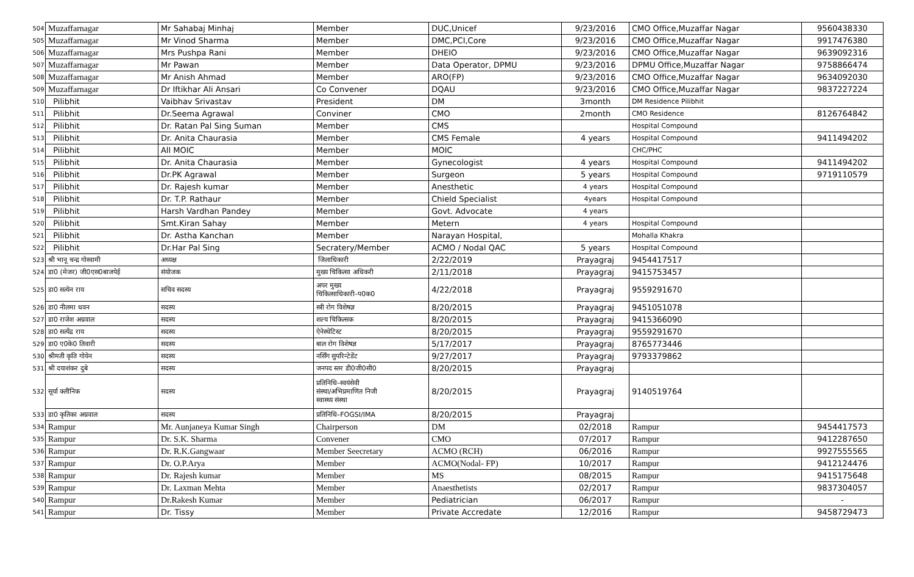| 504 | Muzaffarnagar | Mr Sahabaj Minhaj | Member | DUC,Unicef | 9/23/2016 | CMO Office,Muzaffar Nagar | 9560438330 |
| 505 | Muzaffarnagar | Mr Vinod Sharma | Member | DMC,PCI,Core | 9/23/2016 | CMO Office,Muzaffar Nagar | 9917476380 |
| 506 | Muzaffarnagar | Mrs Pushpa Rani | Member | DHEIO | 9/23/2016 | CMO Office,Muzaffar Nagar | 9639092316 |
| 507 | Muzaffarnagar | Mr Pawan | Member | Data Operator, DPMU | 9/23/2016 | DPMU Office,Muzaffar Nagar | 9758866474 |
| 508 | Muzaffarnagar | Mr Anish Ahmad | Member | ARO(FP) | 9/23/2016 | CMO Office,Muzaffar Nagar | 9634092030 |
| 509 | Muzaffarnagar | Dr Iftikhar Ali Ansari | Co Convener | DQAU | 9/23/2016 | CMO Office,Muzaffar Nagar | 9837227224 |
| 510 | Pilibhit | Vaibhav Srivastav | President | DM | 3month | DM Residence Pilibhit | |
| 511 | Pilibhit | Dr.Seema Agrawal | Conviner | CMO | 2month | CMO Residence | 8126764842 |
| 512 | Pilibhit | Dr. Ratan Pal Sing Suman | Member | CMS | | Hospital Compound | |
| 513 | Pilibhit | Dr. Anita Chaurasia | Member | CMS Female | 4 years | Hospital Compound | 9411494202 |
| 514 | Pilibhit | All MOIC | Member | MOIC | | CHC/PHC | |
| 515 | Pilibhit | Dr. Anita Chaurasia | Member | Gynecologist | 4 years | Hospital Compound | 9411494202 |
| 516 | Pilibhit | Dr.PK Agrawal | Member | Surgeon | 5 years | Hospital Compound | 9719110579 |
| 517 | Pilibhit | Dr. Rajesh kumar | Member | Anesthetic | 4 years | Hospital Compound | |
| 518 | Pilibhit | Dr. T.P. Rathaur | Member | Chield Specialist | 4years | Hospital Compound | |
| 519 | Pilibhit | Harsh Vardhan Pandey | Member | Govt. Advocate | 4 years | | |
| 520 | Pilibhit | Smt.Kiran Sahay | Member | Metern | 4 years | Hospital Compound | |
| 521 | Pilibhit | Dr. Astha Kanchan | Member | Narayan Hospital, | | Mohalla Khakra | |
| 522 | Pilibhit | Dr.Har Pal Sing | Secratery/Member | ACMO / Nodal QAC | 5 years | Hospital Compound | |
| 523 | श्री भानू चन्द्र गोस्वामी | अध्यक्ष | जिलाधिकारी | 2/22/2019 | Prayagraj | 9454417517 | |
| 524 | डा0 (मेजर) जी0एस0बाजपेई | संयोजक | मुख्य चिकित्सा अधिकरी | 2/11/2018 | Prayagraj | 9415753457 | |
| 525 | डा0 सत्येन राय | सचिव सदस्य | अपर मुख्य चिकित्साधिकारी–प0क0 | 4/22/2018 | Prayagraj | 9559291670 | |
| 526 | डा0 नीलमा धवन | सदस्य | स्त्री रोग विशेषज्ञ | 8/20/2015 | Prayagraj | 9451051078 | |
| 527 | डा0 राजेश अग्रवाल | सदस्य | शल्य चिकित्सक | 8/20/2015 | Prayagraj | 9415366090 | |
| 528 | डा0 सत्येंद्र राय | सदस्य | ऐनेस्थेटिस्ट | 8/20/2015 | Prayagraj | 9559291670 | |
| 529 | डा0 ए0के0 तिवारी | सदस्य | बाल रोग विशेषज्ञ | 5/17/2017 | Prayagraj | 8765773446 | |
| 530 | श्रीमती कृति गोयेन | सदस्य | नर्सिंग सुपरिन्टेडेंट | 9/27/2017 | Prayagraj | 9793379862 | |
| 531 | श्री दयाशंकर दुबे | सदस्य | जनपद स्तर डी0जी0सी0 | 8/20/2015 | Prayagraj | | |
| 532 | सूर्या क्लीनिक | सदस्य | प्रतिनिधि–स्वयंसेवी संस्था/अभिप्रमाणित निजी स्वास्थ्य संस्था | 8/20/2015 | Prayagraj | 9140519764 | |
| 533 | डा0 कृतिका अग्रवाल | सदस्य | प्रतिनिधि–FOGSI/IMA | 8/20/2015 | Prayagraj | | |
| 534 | Rampur | Mr. Aunjaneya Kumar Singh | Chairperson | DM | 02/2018 | Rampur | 9454417573 |
| 535 | Rampur | Dr. S.K. Sharma | Convener | CMO | 07/2017 | Rampur | 9412287650 |
| 536 | Rampur | Dr. R.K.Gangwaar | Member Seecretary | ACMO (RCH) | 06/2016 | Rampur | 9927555565 |
| 537 | Rampur | Dr. O.P.Arya | Member | ACMO(Nodal- FP) | 10/2017 | Rampur | 9412124476 |
| 538 | Rampur | Dr. Rajesh kumar | Member | MS | 08/2015 | Rampur | 9415175648 |
| 539 | Rampur | Dr. Laxman Mehta | Member | Anaesthetists | 02/2017 | Rampur | 9837304057 |
| 540 | Rampur | Dr.Rakesh Kumar | Member | Pediatrician | 06/2017 | Rampur | - |
| 541 | Rampur | Dr. Tissy | Member | Private Accredate | 12/2016 | Rampur | 9458729473 |